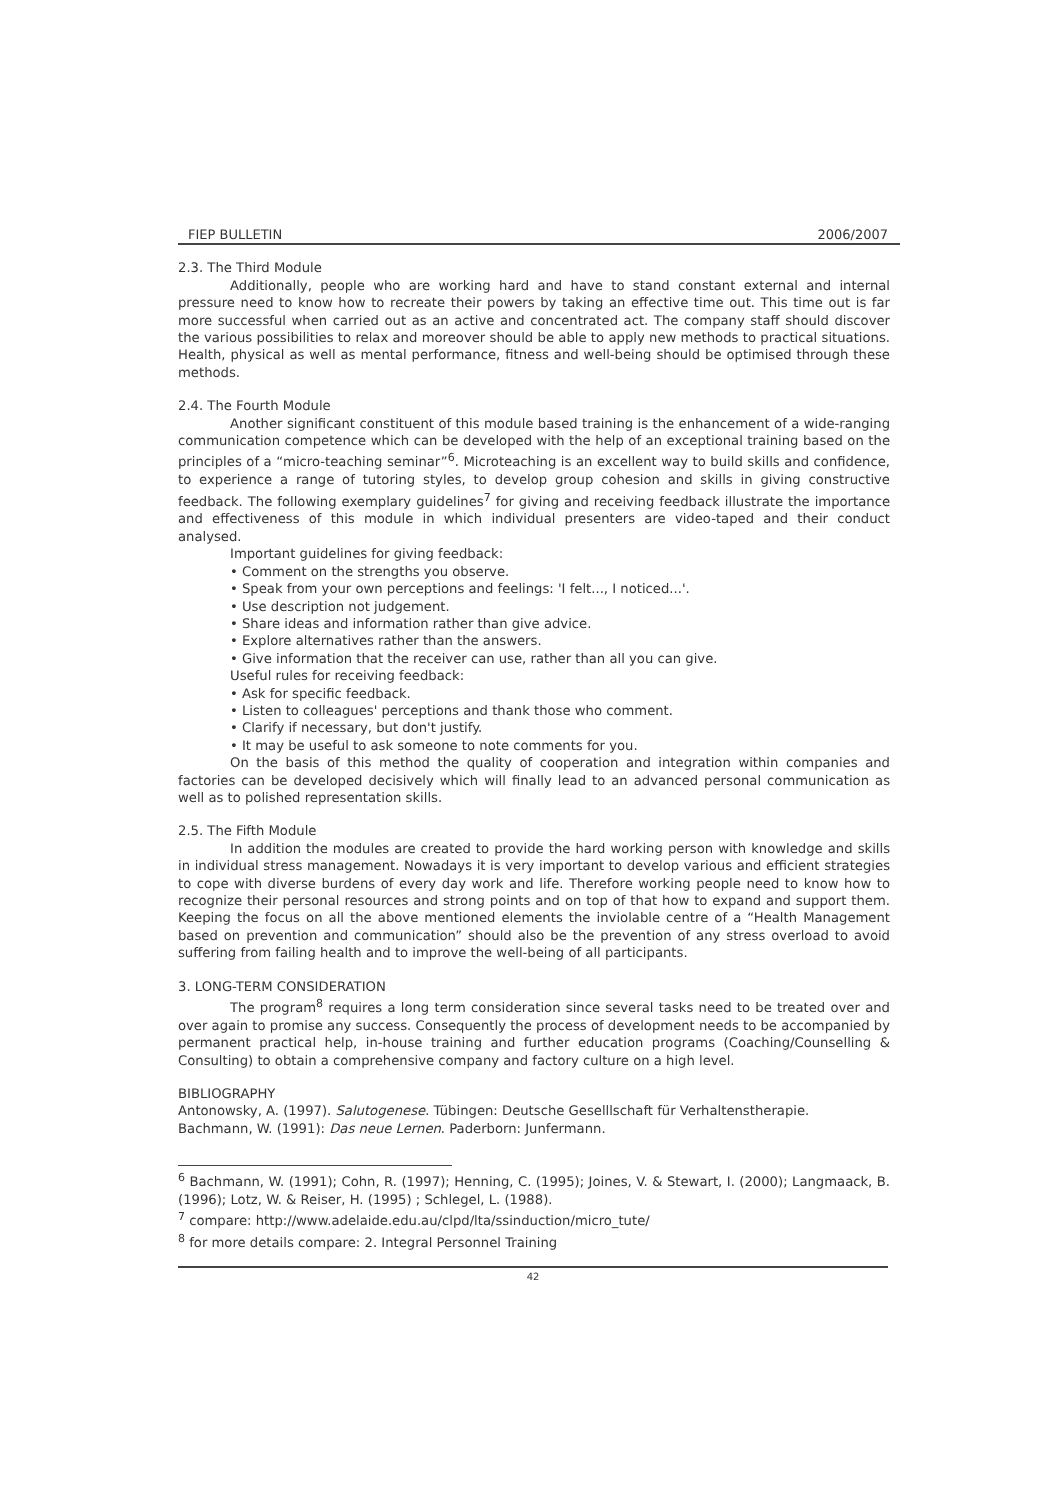FIEP BULLETIN 2006/2007
2.3. The Third Module
Additionally, people who are working hard and have to stand constant external and internal pressure need to know how to recreate their powers by taking an effective time out. This time out is far more successful when carried out as an active and concentrated act. The company staff should discover the various possibilities to relax and moreover should be able to apply new methods to practical situations. Health, physical as well as mental performance, fitness and well-being should be optimised through these methods.
2.4. The Fourth Module
Another significant constituent of this module based training is the enhancement of a wide-ranging communication competence which can be developed with the help of an exceptional training based on the principles of a “micro-teaching seminar”<sup>6</sup>. Microteaching is an excellent way to build skills and confidence, to experience a range of tutoring styles, to develop group cohesion and skills in giving constructive feedback. The following exemplary guidelines<sup>7</sup> for giving and receiving feedback illustrate the importance and effectiveness of this module in which individual presenters are video-taped and their conduct analysed.
Important guidelines for giving feedback:
• Comment on the strengths you observe.
• Speak from your own perceptions and feelings: 'I felt..., I noticed...'.
• Use description not judgement.
• Share ideas and information rather than give advice.
• Explore alternatives rather than the answers.
• Give information that the receiver can use, rather than all you can give.
Useful rules for receiving feedback:
• Ask for specific feedback.
• Listen to colleagues' perceptions and thank those who comment.
• Clarify if necessary, but don't justify.
• It may be useful to ask someone to note comments for you.
On the basis of this method the quality of cooperation and integration within companies and factories can be developed decisively which will finally lead to an advanced personal communication as well as to polished representation skills.
2.5. The Fifth Module
In addition the modules are created to provide the hard working person with knowledge and skills in individual stress management. Nowadays it is very important to develop various and efficient strategies to cope with diverse burdens of every day work and life. Therefore working people need to know how to recognize their personal resources and strong points and on top of that how to expand and support them. Keeping the focus on all the above mentioned elements the inviolable centre of a “Health Management based on prevention and communication” should also be the prevention of any stress overload to avoid suffering from failing health and to improve the well-being of all participants.
3. LONG-TERM CONSIDERATION
The program<sup>8</sup> requires a long term consideration since several tasks need to be treated over and over again to promise any success. Consequently the process of development needs to be accompanied by permanent practical help, in-house training and further education programs (Coaching/Counselling & Consulting) to obtain a comprehensive company and factory culture on a high level.
BIBLIOGRAPHY
Antonowsky, A. (1997). Salutogenese. Tübingen: Deutsche Geselllschaft für Verhaltenstherapie.
Bachmann, W. (1991): Das neue Lernen. Paderborn: Junfermann.
<sup>6</sup> Bachmann, W. (1991); Cohn, R. (1997); Henning, C. (1995); Joines, V. & Stewart, I. (2000); Langmaack, B. (1996); Lotz, W. & Reiser, H. (1995) ; Schlegel, L. (1988).
<sup>7</sup> compare: http://www.adelaide.edu.au/clpd/lta/ssinduction/micro_tute/
<sup>8</sup> for more details compare: 2. Integral Personnel Training
42